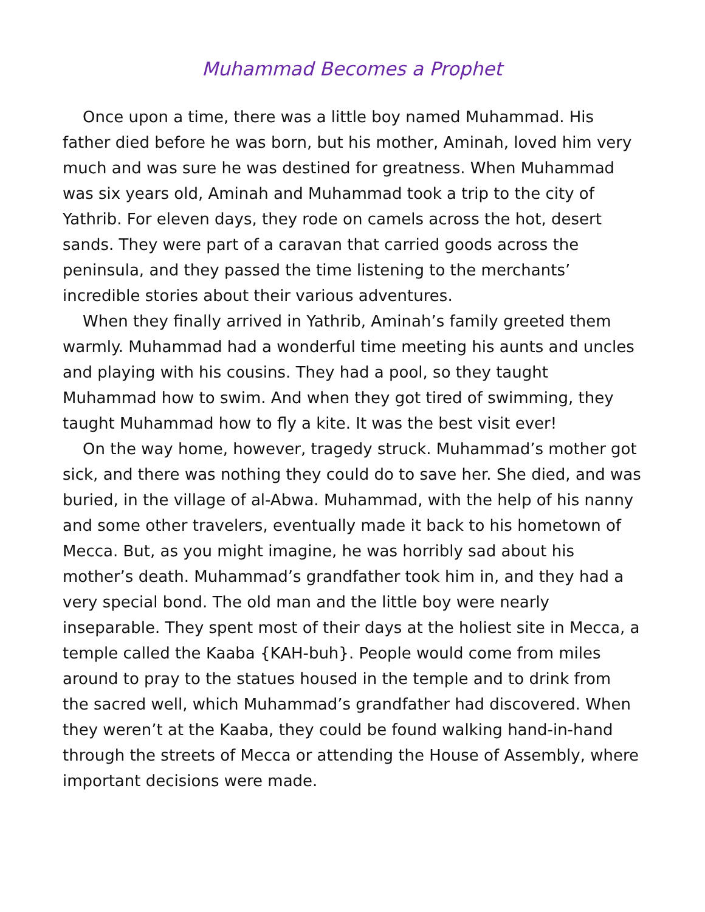Muhammad Becomes a Prophet
Once upon a time, there was a little boy named Muhammad. His father died before he was born, but his mother, Aminah, loved him very much and was sure he was destined for greatness. When Muhammad was six years old, Aminah and Muhammad took a trip to the city of Yathrib. For eleven days, they rode on camels across the hot, desert sands. They were part of a caravan that carried goods across the peninsula, and they passed the time listening to the merchants’ incredible stories about their various adventures.
When they finally arrived in Yathrib, Aminah’s family greeted them warmly. Muhammad had a wonderful time meeting his aunts and uncles and playing with his cousins. They had a pool, so they taught Muhammad how to swim. And when they got tired of swimming, they taught Muhammad how to fly a kite. It was the best visit ever!
On the way home, however, tragedy struck. Muhammad’s mother got sick, and there was nothing they could do to save her. She died, and was buried, in the village of al-Abwa. Muhammad, with the help of his nanny and some other travelers, eventually made it back to his hometown of Mecca. But, as you might imagine, he was horribly sad about his mother’s death. Muhammad’s grandfather took him in, and they had a very special bond. The old man and the little boy were nearly inseparable. They spent most of their days at the holiest site in Mecca, a temple called the Kaaba {KAH-buh}. People would come from miles around to pray to the statues housed in the temple and to drink from the sacred well, which Muhammad’s grandfather had discovered. When they weren’t at the Kaaba, they could be found walking hand-in-hand through the streets of Mecca or attending the House of Assembly, where important decisions were made.